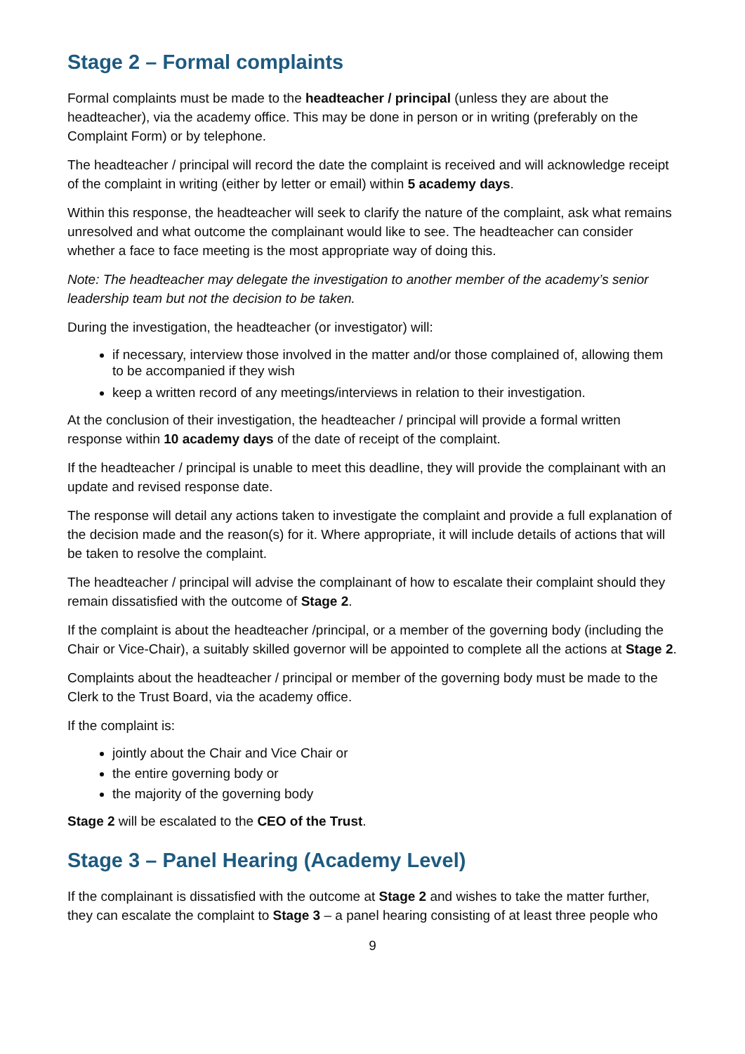Stage 2 – Formal complaints
Formal complaints must be made to the headteacher / principal (unless they are about the headteacher), via the academy office. This may be done in person or in writing (preferably on the Complaint Form) or by telephone.
The headteacher / principal will record the date the complaint is received and will acknowledge receipt of the complaint in writing (either by letter or email) within 5 academy days.
Within this response, the headteacher will seek to clarify the nature of the complaint, ask what remains unresolved and what outcome the complainant would like to see. The headteacher can consider whether a face to face meeting is the most appropriate way of doing this.
Note: The headteacher may delegate the investigation to another member of the academy’s senior leadership team but not the decision to be taken.
During the investigation, the headteacher (or investigator) will:
if necessary, interview those involved in the matter and/or those complained of, allowing them to be accompanied if they wish
keep a written record of any meetings/interviews in relation to their investigation.
At the conclusion of their investigation, the headteacher / principal will provide a formal written response within 10 academy days of the date of receipt of the complaint.
If the headteacher / principal is unable to meet this deadline, they will provide the complainant with an update and revised response date.
The response will detail any actions taken to investigate the complaint and provide a full explanation of the decision made and the reason(s) for it. Where appropriate, it will include details of actions that will be taken to resolve the complaint.
The headteacher / principal will advise the complainant of how to escalate their complaint should they remain dissatisfied with the outcome of Stage 2.
If the complaint is about the headteacher /principal, or a member of the governing body (including the Chair or Vice-Chair), a suitably skilled governor will be appointed to complete all the actions at Stage 2.
Complaints about the headteacher / principal or member of the governing body must be made to the Clerk to the Trust Board, via the academy office.
If the complaint is:
jointly about the Chair and Vice Chair or
the entire governing body or
the majority of the governing body
Stage 2 will be escalated to the CEO of the Trust.
Stage 3 – Panel Hearing (Academy Level)
If the complainant is dissatisfied with the outcome at Stage 2 and wishes to take the matter further, they can escalate the complaint to Stage 3 – a panel hearing consisting of at least three people who
9